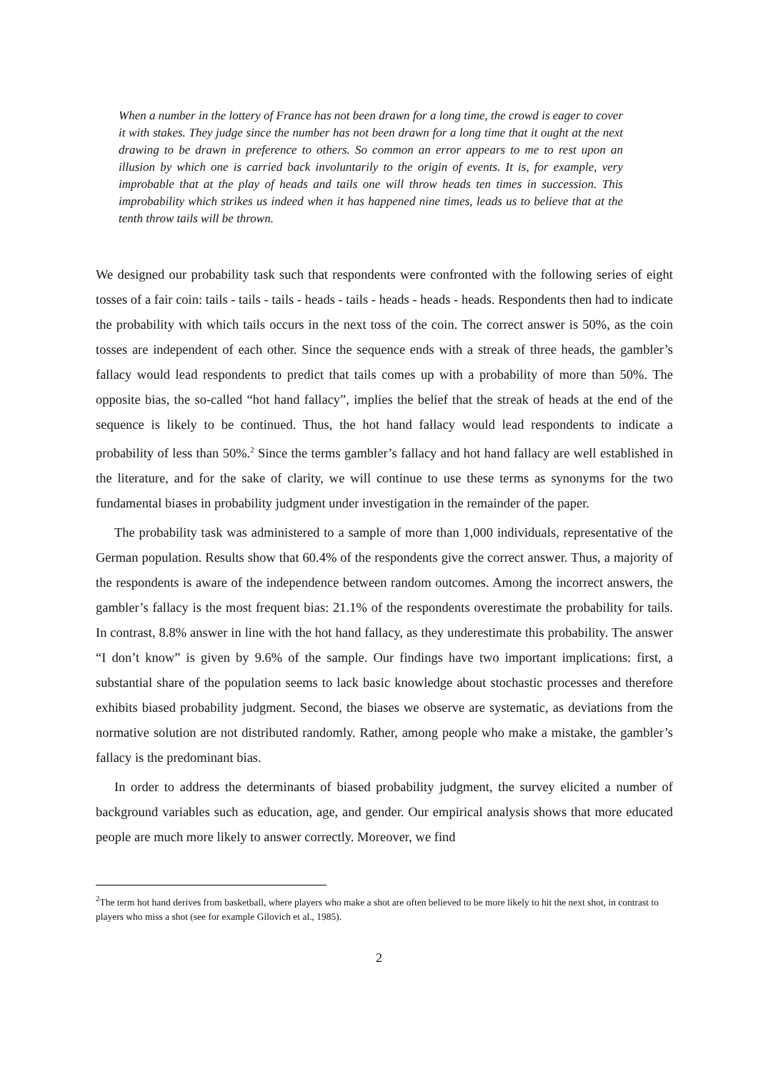When a number in the lottery of France has not been drawn for a long time, the crowd is eager to cover it with stakes. They judge since the number has not been drawn for a long time that it ought at the next drawing to be drawn in preference to others. So common an error appears to me to rest upon an illusion by which one is carried back involuntarily to the origin of events. It is, for example, very improbable that at the play of heads and tails one will throw heads ten times in succession. This improbability which strikes us indeed when it has happened nine times, leads us to believe that at the tenth throw tails will be thrown.
We designed our probability task such that respondents were confronted with the following series of eight tosses of a fair coin: tails - tails - tails - heads - tails - heads - heads - heads. Respondents then had to indicate the probability with which tails occurs in the next toss of the coin. The correct answer is 50%, as the coin tosses are independent of each other. Since the sequence ends with a streak of three heads, the gambler’s fallacy would lead respondents to predict that tails comes up with a probability of more than 50%. The opposite bias, the so-called “hot hand fallacy”, implies the belief that the streak of heads at the end of the sequence is likely to be continued. Thus, the hot hand fallacy would lead respondents to indicate a probability of less than 50%.<sup>2</sup> Since the terms gambler’s fallacy and hot hand fallacy are well established in the literature, and for the sake of clarity, we will continue to use these terms as synonyms for the two fundamental biases in probability judgment under investigation in the remainder of the paper.
The probability task was administered to a sample of more than 1,000 individuals, representative of the German population. Results show that 60.4% of the respondents give the correct answer. Thus, a majority of the respondents is aware of the independence between random outcomes. Among the incorrect answers, the gambler’s fallacy is the most frequent bias: 21.1% of the respondents overestimate the probability for tails. In contrast, 8.8% answer in line with the hot hand fallacy, as they underestimate this probability. The answer “I don’t know” is given by 9.6% of the sample. Our findings have two important implications: first, a substantial share of the population seems to lack basic knowledge about stochastic processes and therefore exhibits biased probability judgment. Second, the biases we observe are systematic, as deviations from the normative solution are not distributed randomly. Rather, among people who make a mistake, the gambler’s fallacy is the predominant bias.
In order to address the determinants of biased probability judgment, the survey elicited a number of background variables such as education, age, and gender. Our empirical analysis shows that more educated people are much more likely to answer correctly. Moreover, we find
<sup>2</sup> The term hot hand derives from basketball, where players who make a shot are often believed to be more likely to hit the next shot, in contrast to players who miss a shot (see for example Gilovich et al., 1985).
2